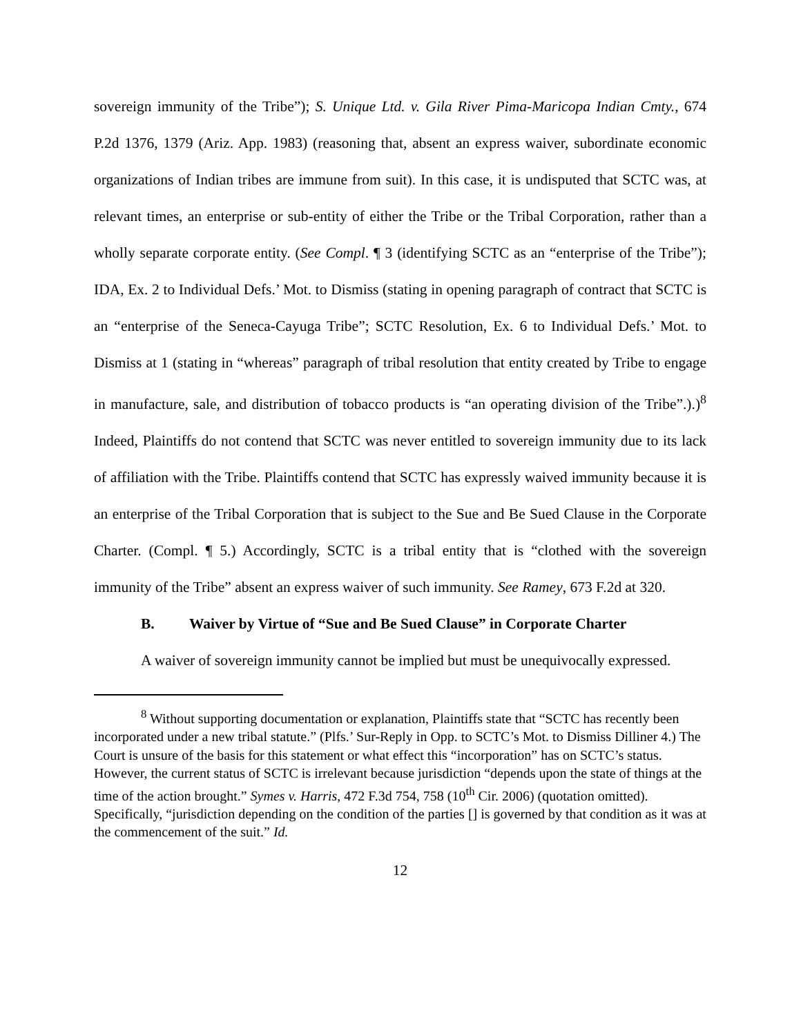sovereign immunity of the Tribe”); S. Unique Ltd. v. Gila River Pima-Maricopa Indian Cmty., 674 P.2d 1376, 1379 (Ariz. App. 1983) (reasoning that, absent an express waiver, subordinate economic organizations of Indian tribes are immune from suit). In this case, it is undisputed that SCTC was, at relevant times, an enterprise or sub-entity of either the Tribe or the Tribal Corporation, rather than a wholly separate corporate entity. (See Compl. ¶ 3 (identifying SCTC as an “enterprise of the Tribe”); IDA, Ex. 2 to Individual Defs.’ Mot. to Dismiss (stating in opening paragraph of contract that SCTC is an “enterprise of the Seneca-Cayuga Tribe”; SCTC Resolution, Ex. 6 to Individual Defs.’ Mot. to Dismiss at 1 (stating in “whereas” paragraph of tribal resolution that entity created by Tribe to engage in manufacture, sale, and distribution of tobacco products is “an operating division of the Tribe”.).)<sup>8</sup> Indeed, Plaintiffs do not contend that SCTC was never entitled to sovereign immunity due to its lack of affiliation with the Tribe. Plaintiffs contend that SCTC has expressly waived immunity because it is an enterprise of the Tribal Corporation that is subject to the Sue and Be Sued Clause in the Corporate Charter. (Compl. ¶ 5.) Accordingly, SCTC is a tribal entity that is “clothed with the sovereign immunity of the Tribe” absent an express waiver of such immunity. See Ramey, 673 F.2d at 320.
B. Waiver by Virtue of “Sue and Be Sued Clause” in Corporate Charter
A waiver of sovereign immunity cannot be implied but must be unequivocally expressed.
<sup>8</sup> Without supporting documentation or explanation, Plaintiffs state that “SCTC has recently been incorporated under a new tribal statute.” (Plfs.’ Sur-Reply in Opp. to SCTC’s Mot. to Dismiss Dilliner 4.) The Court is unsure of the basis for this statement or what effect this “incorporation” has on SCTC’s status. However, the current status of SCTC is irrelevant because jurisdiction “depends upon the state of things at the time of the action brought.” Symes v. Harris, 472 F.3d 754, 758 (10<sup>th</sup> Cir. 2006) (quotation omitted). Specifically, “jurisdiction depending on the condition of the parties [] is governed by that condition as it was at the commencement of the suit.” Id.
12